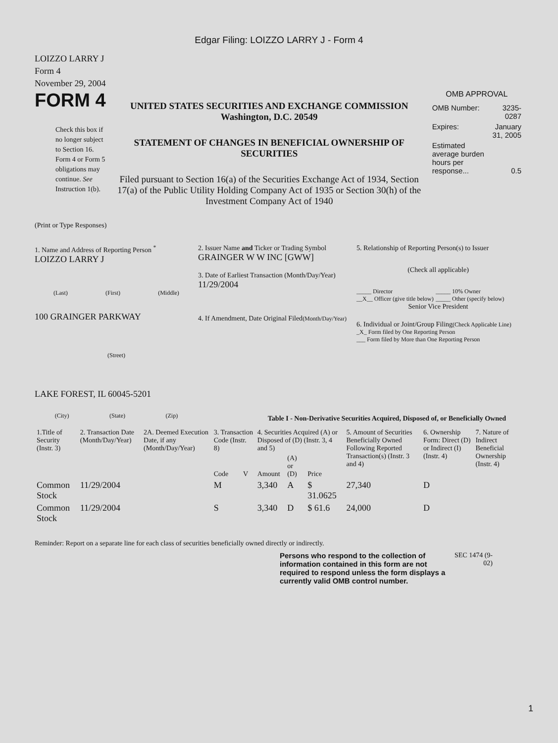Edgar Filing: LOIZZO LARRY J - Form 4
LOIZZO LARRY J
Form 4
November 29, 2004
FORM 4
Check this box if no longer subject to Section 16. Form 4 or Form 5 obligations may continue. See Instruction 1(b).
UNITED STATES SECURITIES AND EXCHANGE COMMISSION
Washington, D.C. 20549
STATEMENT OF CHANGES IN BENEFICIAL OWNERSHIP OF SECURITIES
Filed pursuant to Section 16(a) of the Securities Exchange Act of 1934, Section 17(a) of the Public Utility Holding Company Act of 1935 or Section 30(h) of the Investment Company Act of 1940
OMB APPROVAL
| OMB Number: | 3235-0287 |
| Expires: | January 31, 2005 |
| Estimated average burden hours per response... | 0.5 |
(Print or Type Responses)
1. Name and Address of Reporting Person <sup>*</sup>
LOIZZO LARRY J
(Last) (First) (Middle)
100 GRAINGER PARKWAY
(Street)
LAKE FOREST, IL 60045-5201
(City) (State) (Zip)
2. Issuer Name and Ticker or Trading Symbol
GRAINGER W W INC [GWW]
3. Date of Earliest Transaction (Month/Day/Year)
11/29/2004
4. If Amendment, Date Original Filed(Month/Day/Year)
5. Relationship of Reporting Person(s) to Issuer
(Check all applicable)
_____ Director
__X__ Officer (give title below)
_____ 10% Owner
_____ Other (specify below)
Senior Vice President
6. Individual or Joint/Group Filing(Check Applicable Line)
_X_ Form filed by One Reporting Person
___ Form filed by More than One Reporting Person
Table I - Non-Derivative Securities Acquired, Disposed of, or Beneficially Owned
| 1.Title of Security (Instr. 3) | 2. Transaction Date (Month/Day/Year) | 2A. Deemed Execution Date, if any (Month/Day/Year) | 3. Transaction Code (Instr. 8) | | 4. Securities Acquired (A) or Disposed of (D) (Instr. 3, 4 and 5) | | | 5. Amount of Securities Beneficially Owned Following Reported Transaction(s) (Instr. 3 and 4) | 6. Ownership Form: Direct (D) or Indirect (I) (Instr. 4) | 7. Nature of Indirect Beneficial Ownership (Instr. 4) |
| --- | --- | --- | --- | --- | --- | --- | --- | --- | --- | --- |
| | | | Code | V | Amount | (A) or (D) | Price | | | |
| Common Stock | 11/29/2004 | | M | | 3,340 | A | $ 31.0625 | 27,340 | D | |
| Common Stock | 11/29/2004 | | S | | 3,340 | D | $ 61.6 | 24,000 | D | |
Reminder: Report on a separate line for each class of securities beneficially owned directly or indirectly.
Persons who respond to the collection of information contained in this form are not required to respond unless the form displays a currently valid OMB control number.
SEC 1474 (9-02)
1